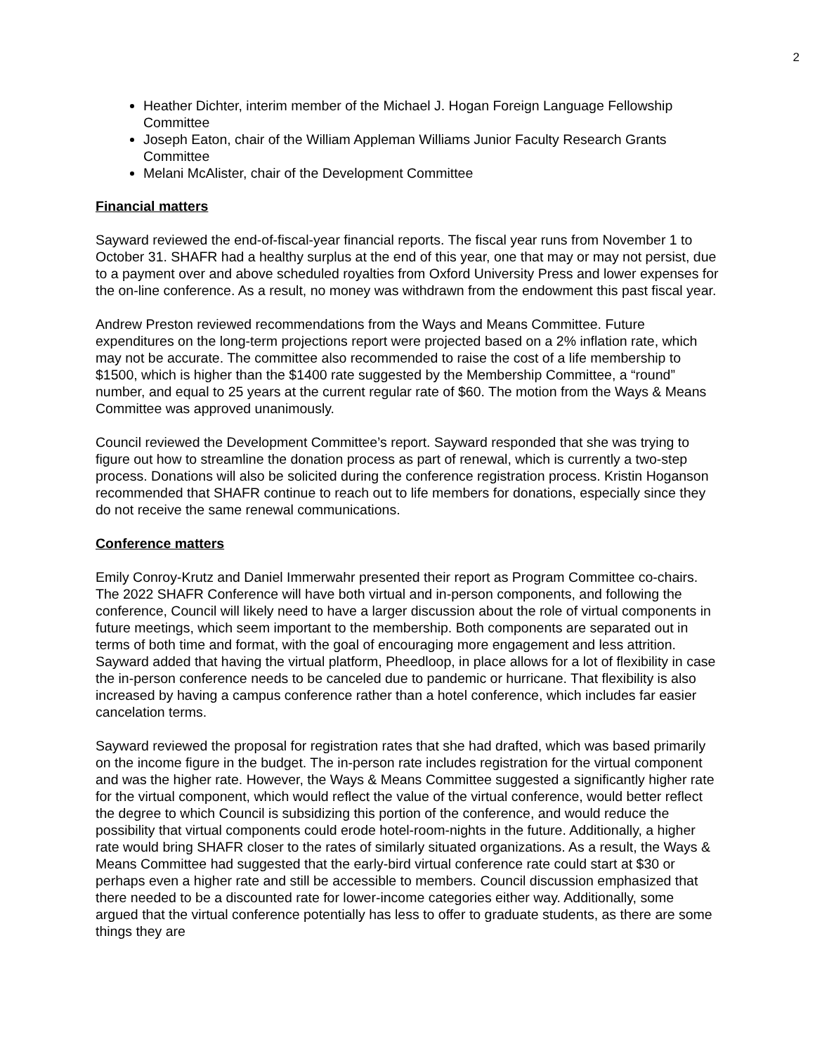2
Heather Dichter, interim member of the Michael J. Hogan Foreign Language Fellowship Committee
Joseph Eaton, chair of the William Appleman Williams Junior Faculty Research Grants Committee
Melani McAlister, chair of the Development Committee
Financial matters
Sayward reviewed the end-of-fiscal-year financial reports. The fiscal year runs from November 1 to October 31. SHAFR had a healthy surplus at the end of this year, one that may or may not persist, due to a payment over and above scheduled royalties from Oxford University Press and lower expenses for the on-line conference. As a result, no money was withdrawn from the endowment this past fiscal year.
Andrew Preston reviewed recommendations from the Ways and Means Committee. Future expenditures on the long-term projections report were projected based on a 2% inflation rate, which may not be accurate. The committee also recommended to raise the cost of a life membership to $1500, which is higher than the $1400 rate suggested by the Membership Committee, a “round” number, and equal to 25 years at the current regular rate of $60. The motion from the Ways & Means Committee was approved unanimously.
Council reviewed the Development Committee’s report. Sayward responded that she was trying to figure out how to streamline the donation process as part of renewal, which is currently a two-step process. Donations will also be solicited during the conference registration process. Kristin Hoganson recommended that SHAFR continue to reach out to life members for donations, especially since they do not receive the same renewal communications.
Conference matters
Emily Conroy-Krutz and Daniel Immerwahr presented their report as Program Committee co-chairs. The 2022 SHAFR Conference will have both virtual and in-person components, and following the conference, Council will likely need to have a larger discussion about the role of virtual components in future meetings, which seem important to the membership. Both components are separated out in terms of both time and format, with the goal of encouraging more engagement and less attrition. Sayward added that having the virtual platform, Pheedloop, in place allows for a lot of flexibility in case the in-person conference needs to be canceled due to pandemic or hurricane. That flexibility is also increased by having a campus conference rather than a hotel conference, which includes far easier cancelation terms.
Sayward reviewed the proposal for registration rates that she had drafted, which was based primarily on the income figure in the budget. The in-person rate includes registration for the virtual component and was the higher rate. However, the Ways & Means Committee suggested a significantly higher rate for the virtual component, which would reflect the value of the virtual conference, would better reflect the degree to which Council is subsidizing this portion of the conference, and would reduce the possibility that virtual components could erode hotel-room-nights in the future. Additionally, a higher rate would bring SHAFR closer to the rates of similarly situated organizations. As a result, the Ways & Means Committee had suggested that the early-bird virtual conference rate could start at $30 or perhaps even a higher rate and still be accessible to members. Council discussion emphasized that there needed to be a discounted rate for lower-income categories either way. Additionally, some argued that the virtual conference potentially has less to offer to graduate students, as there are some things they are